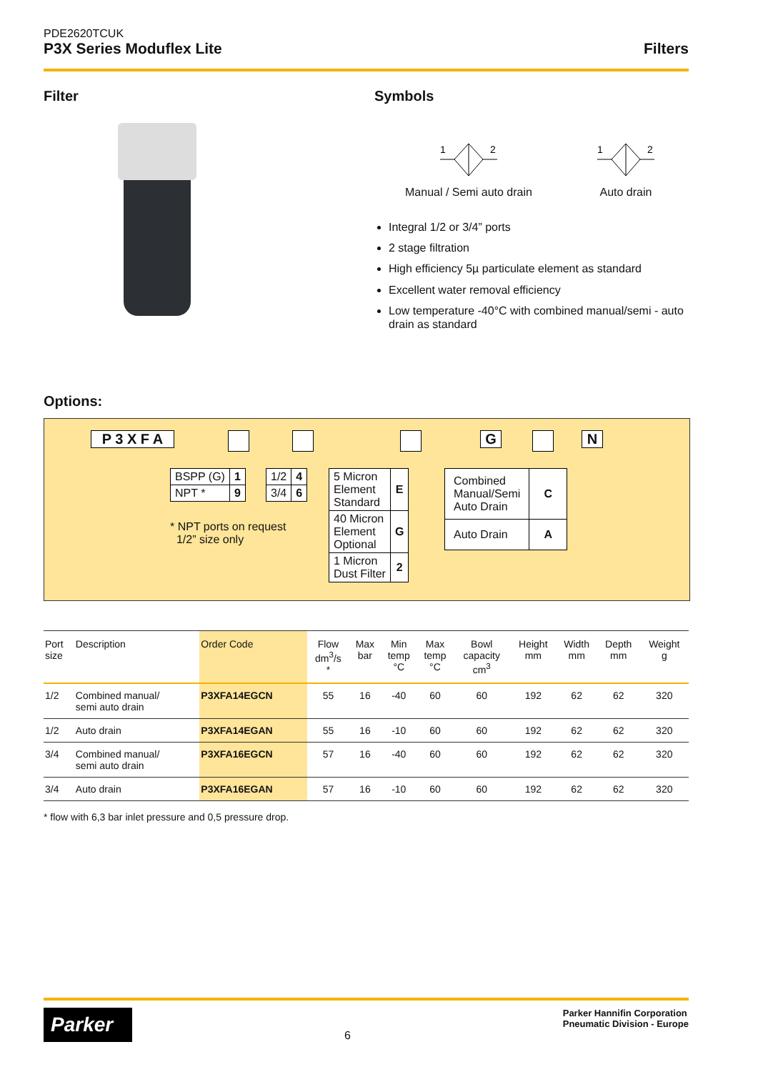PDE2620TCUK
P3X Series Moduflex Lite Filters
Filter
Symbols
1
2
Manual / Semi auto drain
1
2
Auto drain
Integral 1/2 or 3/4” ports
2 stage filtration
High efficiency 5µ particulate element as standard
Excellent water removal efficiency
Low temperature -40°C with combined manual/semi - auto drain as standard
Options:
P 3 X F A G N
| BSPP (G) | 1 |
| NPT * | 9 |
| 1/2 | 4 |
| 3/4 | 6 |
| 5 Micron Element Standard | E |
| 40 Micron Element Optional | G |
| 1 Micron Dust Filter | 2 |
| Combined Manual/Semi Auto Drain | C |
| Auto Drain | A |
* NPT ports on request
1/2” size only
| Port size | Description | Order Code | Flow dm<sup>3</sup>/s * | Max bar | Min temp °C | Max temp °C | Bowl capacity cm<sup>3</sup> | Height mm | Width mm | Depth mm | Weight g |
| --- | --- | --- | --- | --- | --- | --- | --- | --- | --- | --- | --- |
| 1/2 | Combined manual/ semi auto drain | P3XFA14EGCN | 55 | 16 | -40 | 60 | 60 | 192 | 62 | 62 | 320 |
| 1/2 | Auto drain | P3XFA14EGAN | 55 | 16 | -10 | 60 | 60 | 192 | 62 | 62 | 320 |
| 3/4 | Combined manual/ semi auto drain | P3XFA16EGCN | 57 | 16 | -40 | 60 | 60 | 192 | 62 | 62 | 320 |
| 3/4 | Auto drain | P3XFA16EGAN | 57 | 16 | -10 | 60 | 60 | 192 | 62 | 62 | 320 |
* flow with 6,3 bar inlet pressure and 0,5 pressure drop.
Parker
6
Parker Hannifin Corporation
Pneumatic Division - Europe